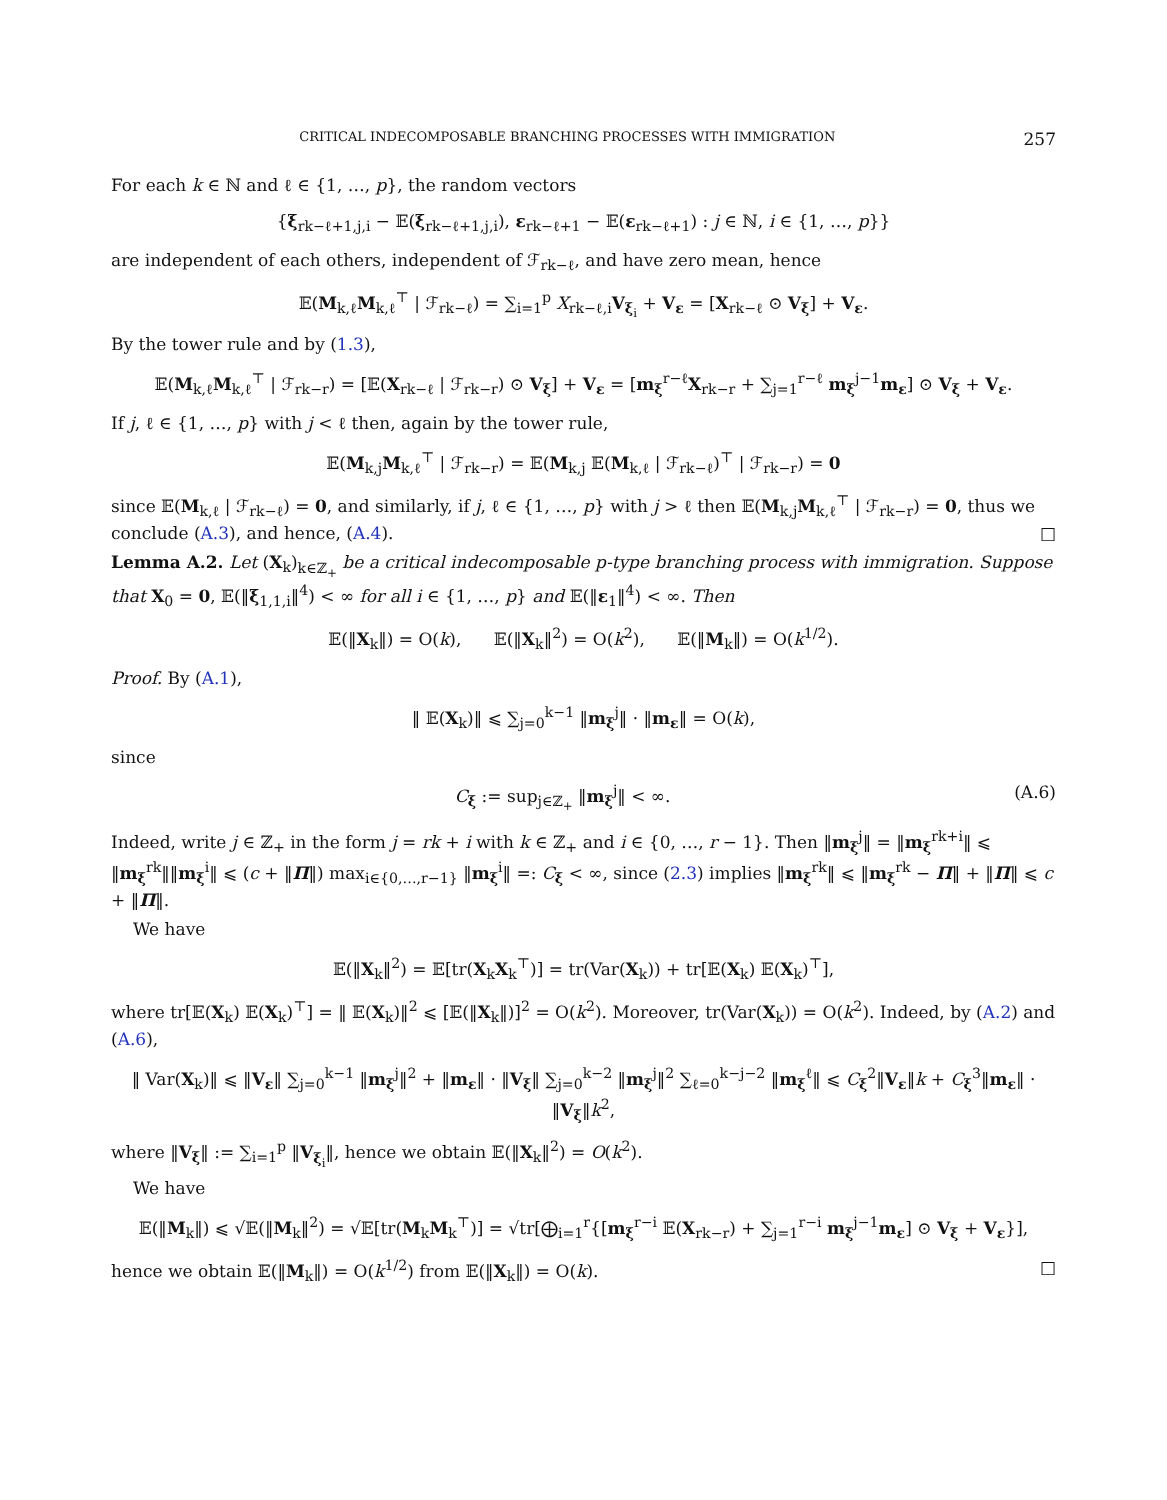CRITICAL INDECOMPOSABLE BRANCHING PROCESSES WITH IMMIGRATION 257
For each k ∈ ℕ and ℓ ∈ {1, …, p}, the random vectors
{ξ<sub>rk−ℓ+1,j,i</sub> − 𝔼(ξ<sub>rk−ℓ+1,j,i</sub>), ε<sub>rk−ℓ+1</sub> − 𝔼(ε<sub>rk−ℓ+1</sub>) : j ∈ ℕ, i ∈ {1, …, p}}
are independent of each others, independent of ℱ<sub>rk−ℓ</sub>, and have zero mean, hence
𝔼(M<sub>k,ℓ</sub>M<sub>k,ℓ</sub><sup>⊤</sup> | ℱ<sub>rk−ℓ</sub>) = ∑<sub>i=1</sub><sup>p</sup> X<sub>rk−ℓ,i</sub>V<sub>ξ<sub>i</sub></sub> + V<sub>ε</sub> = [X<sub>rk−ℓ</sub> ⊙ V<sub>ξ</sub>] + V<sub>ε</sub>.
By the tower rule and by (1.3),
𝔼(M<sub>k,ℓ</sub>M<sub>k,ℓ</sub><sup>⊤</sup> | ℱ<sub>rk−r</sub>) = [𝔼(X<sub>rk−ℓ</sub> | ℱ<sub>rk−r</sub>) ⊙ V<sub>ξ</sub>] + V<sub>ε</sub> = [m<sub>ξ</sub><sup>r−ℓ</sup>X<sub>rk−r</sub> + ∑<sub>j=1</sub><sup>r−ℓ</sup> m<sub>ξ</sub><sup>j−1</sup>m<sub>ε</sub>] ⊙ V<sub>ξ</sub> + V<sub>ε</sub>.
If j, ℓ ∈ {1, …, p} with j < ℓ then, again by the tower rule,
𝔼(M<sub>k,j</sub>M<sub>k,ℓ</sub><sup>⊤</sup> | ℱ<sub>rk−r</sub>) = 𝔼(M<sub>k,j</sub> 𝔼(M<sub>k,ℓ</sub> | ℱ<sub>rk−ℓ</sub>)<sup>⊤</sup> | ℱ<sub>rk−r</sub>) = 0
since 𝔼(M<sub>k,ℓ</sub> | ℱ<sub>rk−ℓ</sub>) = 0, and similarly, if j, ℓ ∈ {1, …, p} with j > ℓ then 𝔼(M<sub>k,j</sub>M<sub>k,ℓ</sub><sup>⊤</sup> | ℱ<sub>rk−r</sub>) = 0, thus we conclude (A.3), and hence, (A.4). □
Lemma A.2. Let (X<sub>k</sub>)<sub>k∈ℤ<sub>+</sub></sub> be a critical indecomposable p-type branching process with immigration. Suppose that X<sub>0</sub> = 0, 𝔼(‖ξ<sub>1,1,i</sub>‖<sup>4</sup>) < ∞ for all i ∈ {1, …, p} and 𝔼(‖ε<sub>1</sub>‖<sup>4</sup>) < ∞. Then
𝔼(‖X<sub>k</sub>‖) = O(k), 𝔼(‖X<sub>k</sub>‖<sup>2</sup>) = O(k<sup>2</sup>), 𝔼(‖M<sub>k</sub>‖) = O(k<sup>1/2</sup>).
Proof. By (A.1),
‖ 𝔼(X<sub>k</sub>)‖ ⩽ ∑<sub>j=0</sub><sup>k−1</sup> ‖m<sub>ξ</sub><sup>j</sup>‖ · ‖m<sub>ε</sub>‖ = O(k),
since
C<sub>ξ</sub> := sup<sub>j∈ℤ<sub>+</sub></sub> ‖m<sub>ξ</sub><sup>j</sup>‖ < ∞. (A.6)
Indeed, write j ∈ ℤ<sub>+</sub> in the form j = rk + i with k ∈ ℤ<sub>+</sub> and i ∈ {0, …, r − 1}. Then ‖m<sub>ξ</sub><sup>j</sup>‖ = ‖m<sub>ξ</sub><sup>rk+i</sup>‖ ⩽ ‖m<sub>ξ</sub><sup>rk</sup>‖‖m<sub>ξ</sub><sup>i</sup>‖ ⩽ (c + ‖Π‖) max<sub>i∈{0,…,r−1}</sub> ‖m<sub>ξ</sub><sup>i</sup>‖ =: C<sub>ξ</sub> < ∞, since (2.3) implies ‖m<sub>ξ</sub><sup>rk</sup>‖ ⩽ ‖m<sub>ξ</sub><sup>rk</sup> − Π‖ + ‖Π‖ ⩽ c + ‖Π‖.
We have
𝔼(‖X<sub>k</sub>‖<sup>2</sup>) = 𝔼[tr(X<sub>k</sub>X<sub>k</sub><sup>⊤</sup>)] = tr(Var(X<sub>k</sub>)) + tr[𝔼(X<sub>k</sub>) 𝔼(X<sub>k</sub>)<sup>⊤</sup>],
where tr[𝔼(X<sub>k</sub>) 𝔼(X<sub>k</sub>)<sup>⊤</sup>] = ‖ 𝔼(X<sub>k</sub>)‖<sup>2</sup> ⩽ [𝔼(‖X<sub>k</sub>‖)]<sup>2</sup> = O(k<sup>2</sup>). Moreover, tr(Var(X<sub>k</sub>)) = O(k<sup>2</sup>). Indeed, by (A.2) and (A.6),
‖ Var(X<sub>k</sub>)‖ ⩽ ‖V<sub>ε</sub>‖ ∑<sub>j=0</sub><sup>k−1</sup> ‖m<sub>ξ</sub><sup>j</sup>‖<sup>2</sup> + ‖m<sub>ε</sub>‖ · ‖V<sub>ξ</sub>‖ ∑<sub>j=0</sub><sup>k−2</sup> ‖m<sub>ξ</sub><sup>j</sup>‖<sup>2</sup> ∑<sub>ℓ=0</sub><sup>k−j−2</sup> ‖m<sub>ξ</sub><sup>ℓ</sup>‖ ⩽ C<sub>ξ</sub><sup>2</sup>‖V<sub>ε</sub>‖k + C<sub>ξ</sub><sup>3</sup>‖m<sub>ε</sub>‖ · ‖V<sub>ξ</sub>‖k<sup>2</sup>,
where ‖V<sub>ξ</sub>‖ := ∑<sub>i=1</sub><sup>p</sup> ‖V<sub>ξ<sub>i</sub></sub>‖, hence we obtain 𝔼(‖X<sub>k</sub>‖<sup>2</sup>) = O(k<sup>2</sup>).
We have
𝔼(‖M<sub>k</sub>‖) ⩽ √𝔼(‖M<sub>k</sub>‖<sup>2</sup>) = √𝔼[tr(M<sub>k</sub>M<sub>k</sub><sup>⊤</sup>)] = √tr[⨁<sub>i=1</sub><sup>r</sup>{[m<sub>ξ</sub><sup>r−i</sup> 𝔼(X<sub>rk−r</sub>) + ∑<sub>j=1</sub><sup>r−i</sup> m<sub>ξ</sub><sup>j−1</sup>m<sub>ε</sub>] ⊙ V<sub>ξ</sub> + V<sub>ε</sub>}],
hence we obtain 𝔼(‖M<sub>k</sub>‖) = O(k<sup>1/2</sup>) from 𝔼(‖X<sub>k</sub>‖) = O(k). □